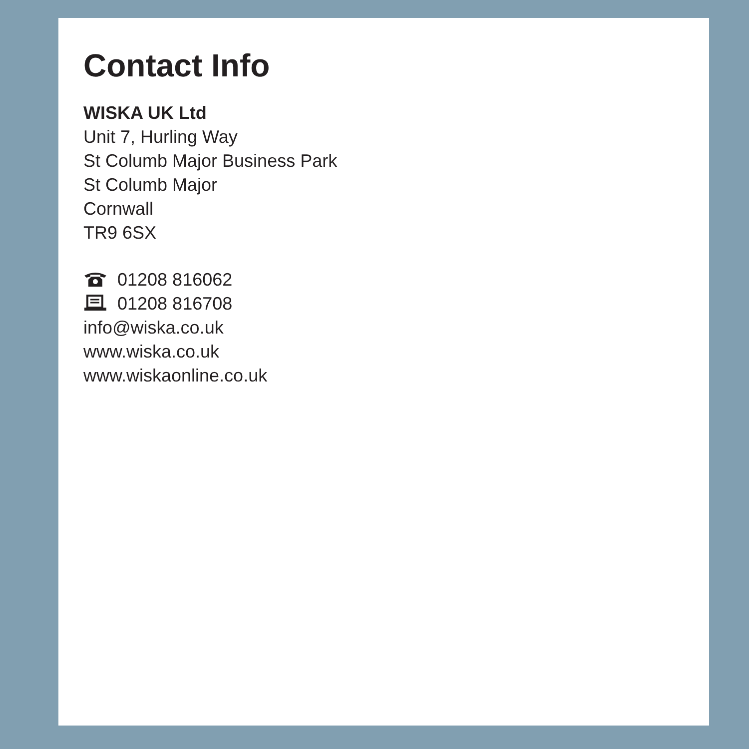Contact Info
WISKA UK Ltd
Unit 7, Hurling Way
St Columb Major Business Park
St Columb Major
Cornwall
TR9 6SX
01208 816062
01208 816708
info@wiska.co.uk
www.wiska.co.uk
www.wiskaonline.co.uk